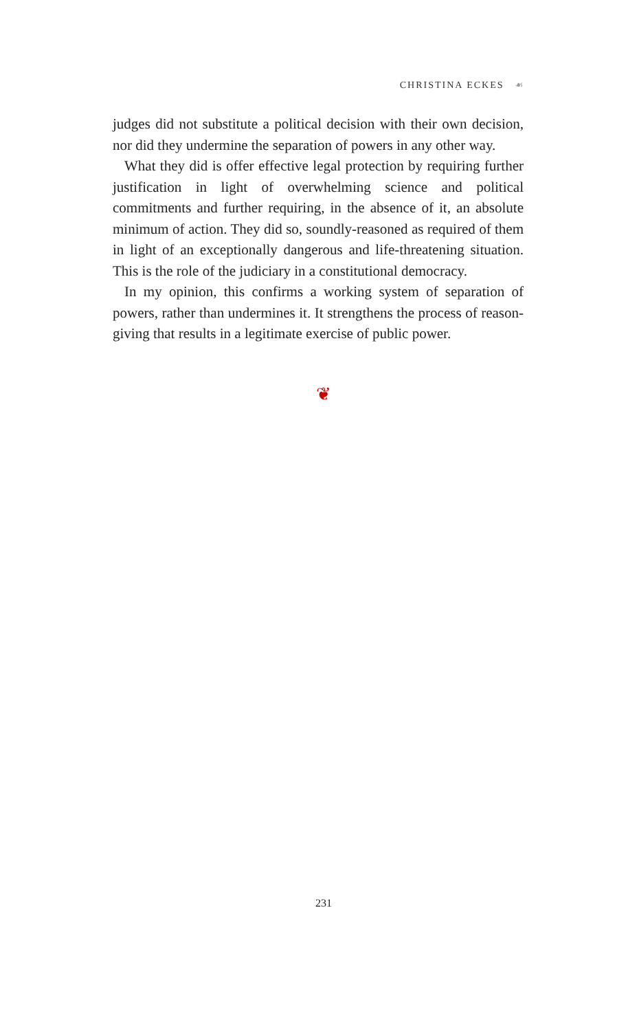CHRISTINA ECKES ☙
judges did not substitute a political decision with their own decision, nor did they undermine the separation of powers in any other way.
What they did is offer effective legal protection by requiring further justification in light of overwhelming science and political commitments and further requiring, in the absence of it, an absolute minimum of action. They did so, soundly-reasoned as required of them in light of an exceptionally dangerous and life-threatening situation. This is the role of the judiciary in a constitutional democracy.
In my opinion, this confirms a working system of separation of powers, rather than undermines it. It strengthens the process of reason-giving that results in a legitimate exercise of public power.
❦
231